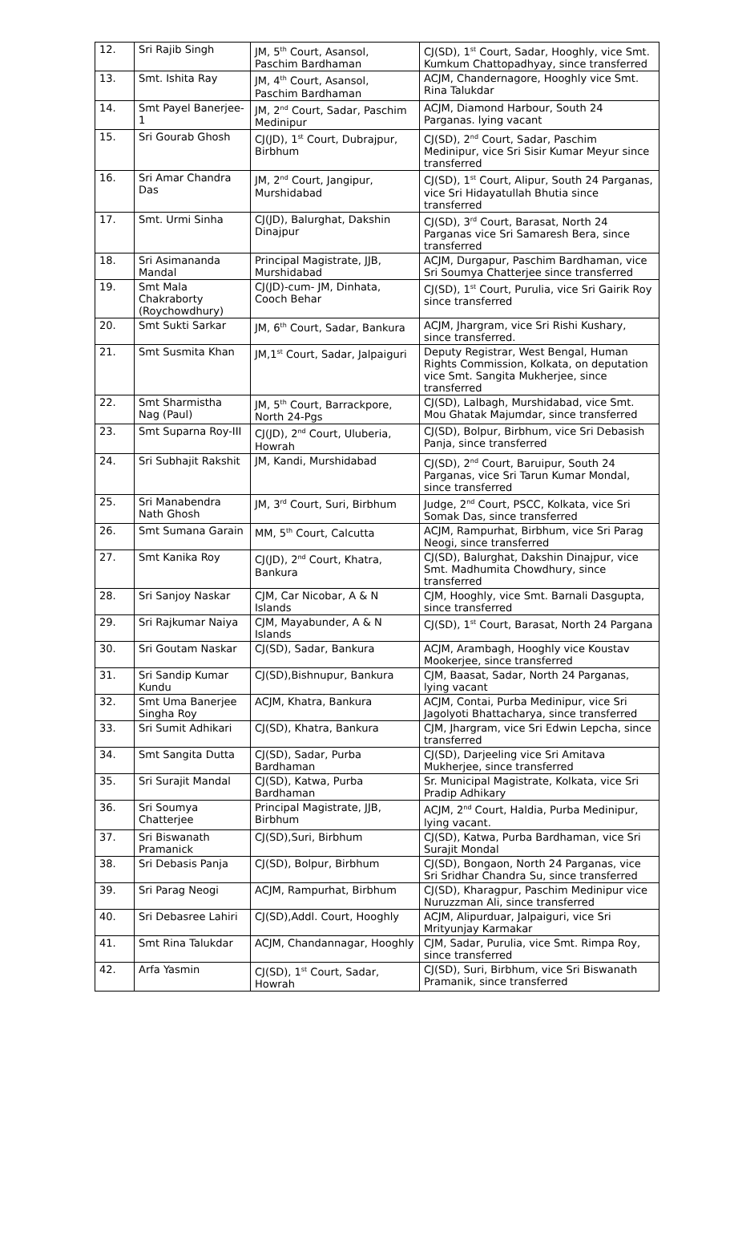| 12. | Sri Rajib Singh | JM, 5<sup>th</sup> Court, Asansol, Paschim Bardhaman | CJ(SD), 1<sup>st</sup> Court, Sadar, Hooghly, vice Smt. Kumkum Chattopadhyay, since transferred |
| 13. | Smt. Ishita Ray | JM, 4<sup>th</sup> Court, Asansol, Paschim Bardhaman | ACJM, Chandernagore, Hooghly vice Smt. Rina Talukdar |
| 14. | Smt Payel Banerjee-1 | JM, 2<sup>nd</sup> Court, Sadar, Paschim Medinipur | ACJM, Diamond Harbour, South 24 Parganas. lying vacant |
| 15. | Sri Gourab Ghosh | CJ(JD), 1<sup>st</sup> Court, Dubrajpur, Birbhum | CJ(SD), 2<sup>nd</sup> Court, Sadar, Paschim Medinipur, vice Sri Sisir Kumar Meyur since transferred |
| 16. | Sri Amar Chandra Das | JM, 2<sup>nd</sup> Court, Jangipur, Murshidabad | CJ(SD), 1<sup>st</sup> Court, Alipur, South 24 Parganas, vice Sri Hidayatullah Bhutia since transferred |
| 17. | Smt. Urmi Sinha | CJ(JD), Balurghat, Dakshin Dinajpur | CJ(SD), 3<sup>rd</sup> Court, Barasat, North 24 Parganas vice Sri Samaresh Bera, since transferred |
| 18. | Sri Asimananda Mandal | Principal Magistrate, JJB, Murshidabad | ACJM, Durgapur, Paschim Bardhaman, vice Sri Soumya Chatterjee since transferred |
| 19. | Smt Mala Chakraborty (Roychowdhury) | CJ(JD)-cum- JM, Dinhata, Cooch Behar | CJ(SD), 1<sup>st</sup> Court, Purulia, vice Sri Gairik Roy since transferred |
| 20. | Smt Sukti Sarkar | JM, 6<sup>th</sup> Court, Sadar, Bankura | ACJM, Jhargram, vice Sri Rishi Kushary, since transferred. |
| 21. | Smt Susmita Khan | JM,1<sup>st</sup> Court, Sadar, Jalpaiguri | Deputy Registrar, West Bengal, Human Rights Commission, Kolkata, on deputation vice Smt. Sangita Mukherjee, since transferred |
| 22. | Smt Sharmistha Nag (Paul) | JM, 5<sup>th</sup> Court, Barrackpore, North 24-Pgs | CJ(SD), Lalbagh, Murshidabad, vice Smt. Mou Ghatak Majumdar, since transferred |
| 23. | Smt Suparna Roy-III | CJ(JD), 2<sup>nd</sup> Court, Uluberia, Howrah | CJ(SD), Bolpur, Birbhum, vice Sri Debasish Panja, since transferred |
| 24. | Sri Subhajit Rakshit | JM, Kandi, Murshidabad | CJ(SD), 2<sup>nd</sup> Court, Baruipur, South 24 Parganas, vice Sri Tarun Kumar Mondal, since transferred |
| 25. | Sri Manabendra Nath Ghosh | JM, 3<sup>rd</sup> Court, Suri, Birbhum | Judge, 2<sup>nd</sup> Court, PSCC, Kolkata, vice Sri Somak Das, since transferred |
| 26. | Smt Sumana Garain | MM, 5<sup>th</sup> Court, Calcutta | ACJM, Rampurhat, Birbhum, vice Sri Parag Neogi, since transferred |
| 27. | Smt Kanika Roy | CJ(JD), 2<sup>nd</sup> Court, Khatra, Bankura | CJ(SD), Balurghat, Dakshin Dinajpur, vice Smt. Madhumita Chowdhury, since transferred |
| 28. | Sri Sanjoy Naskar | CJM, Car Nicobar, A & N Islands | CJM, Hooghly, vice Smt. Barnali Dasgupta, since transferred |
| 29. | Sri Rajkumar Naiya | CJM, Mayabunder, A & N Islands | CJ(SD), 1<sup>st</sup> Court, Barasat, North 24 Pargana |
| 30. | Sri Goutam Naskar | CJ(SD), Sadar, Bankura | ACJM, Arambagh, Hooghly vice Koustav Mookerjee, since transferred |
| 31. | Sri Sandip Kumar Kundu | CJ(SD),Bishnupur, Bankura | CJM, Baasat, Sadar, North 24 Parganas, lying vacant |
| 32. | Smt Uma Banerjee Singha Roy | ACJM, Khatra, Bankura | ACJM, Contai, Purba Medinipur, vice Sri Jagolyoti Bhattacharya, since transferred |
| 33. | Sri Sumit Adhikari | CJ(SD), Khatra, Bankura | CJM, Jhargram, vice Sri Edwin Lepcha, since transferred |
| 34. | Smt Sangita Dutta | CJ(SD), Sadar, Purba Bardhaman | CJ(SD), Darjeeling vice Sri Amitava Mukherjee, since transferred |
| 35. | Sri Surajit Mandal | CJ(SD), Katwa, Purba Bardhaman | Sr. Municipal Magistrate, Kolkata, vice Sri Pradip Adhikary |
| 36. | Sri Soumya Chatterjee | Principal Magistrate, JJB, Birbhum | ACJM, 2<sup>nd</sup> Court, Haldia, Purba Medinipur, lying vacant. |
| 37. | Sri Biswanath Pramanick | CJ(SD),Suri, Birbhum | CJ(SD), Katwa, Purba Bardhaman, vice Sri Surajit Mondal |
| 38. | Sri Debasis Panja | CJ(SD), Bolpur, Birbhum | CJ(SD), Bongaon, North 24 Parganas, vice Sri Sridhar Chandra Su, since transferred |
| 39. | Sri Parag Neogi | ACJM, Rampurhat, Birbhum | CJ(SD), Kharagpur, Paschim Medinipur vice Nuruzzman Ali, since transferred |
| 40. | Sri Debasree Lahiri | CJ(SD),Addl. Court, Hooghly | ACJM, Alipurduar, Jalpaiguri, vice Sri Mrityunjay Karmakar |
| 41. | Smt Rina Talukdar | ACJM, Chandannagar, Hooghly | CJM, Sadar, Purulia, vice Smt. Rimpa Roy, since transferred |
| 42. | Arfa Yasmin | CJ(SD), 1<sup>st</sup> Court, Sadar, Howrah | CJ(SD), Suri, Birbhum, vice Sri Biswanath Pramanik, since transferred |